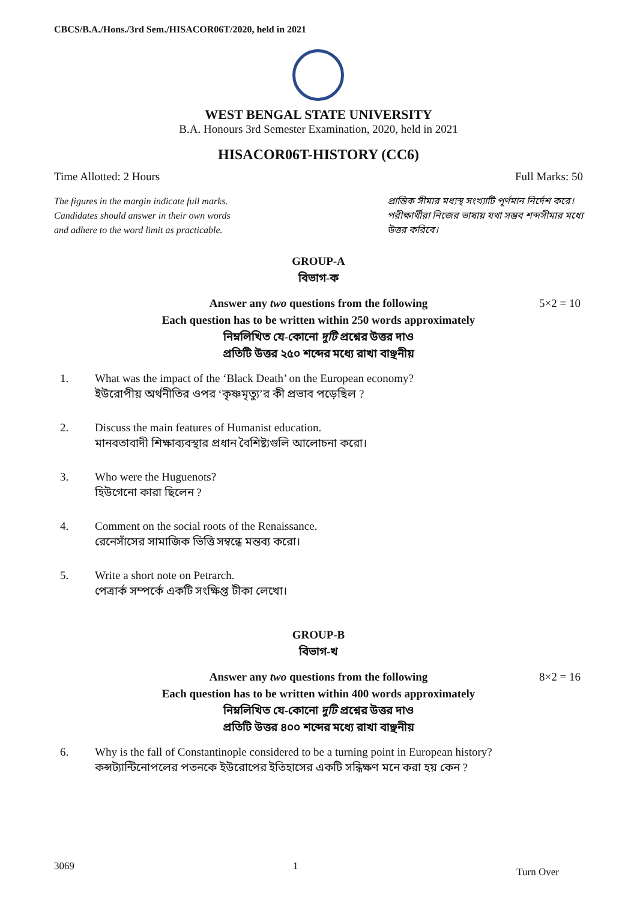CBCS/B.A./Hons./3rd Sem./HISACOR06T/2020, held in 2021
WEST BENGAL STATE UNIVERSITY
B.A. Honours 3rd Semester Examination, 2020, held in 2021
HISACOR06T-HISTORY (CC6)
Time Allotted: 2 Hours Full Marks: 50
The figures in the margin indicate full marks.
Candidates should answer in their own words
and adhere to the word limit as practicable.
প্রান্তিক সীমার মধ্যস্থ সংখ্যাটি পূর্ণমান নির্দেশ করে।
পরীক্ষার্থীরা নিজের ভাষায় যথা সম্ভব শব্দসীমার মধ্যে
উত্তর করিবে।
GROUP-A
বিভাগ-ক
Answer any two questions from the following 5×2 = 10
Each question has to be written within 250 words approximately
নিম্নলিখিত যে-কোনো দুটি প্রশ্নের উত্তর দাও
প্রতিটি উত্তর ২৫০ শব্দের মধ্যে রাখা বাঞ্ছনীয়
1. What was the impact of the ‘Black Death’ on the European economy?
ইউরোপীয় অর্থনীতির ওপর ‘কৃষ্ণমৃত্যু’র কী প্রভাব পড়েছিল ?
2. Discuss the main features of Humanist education.
মানবতাবাদী শিক্ষাব্যবস্থার প্রধান বৈশিষ্ট্যগুলি আলোচনা করো।
3. Who were the Huguenots?
হিউগেনো কারা ছিলেন ?
4. Comment on the social roots of the Renaissance.
রেনেসাঁসের সামাজিক ভিত্তি সম্বন্ধে মন্তব্য করো।
5. Write a short note on Petrarch.
পেত্রার্ক সম্পর্কে একটি সংক্ষিপ্ত টীকা লেখো।
GROUP-B
বিভাগ-খ
Answer any two questions from the following 8×2 = 16
Each question has to be written within 400 words approximately
নিম্নলিখিত যে-কোনো দুটি প্রশ্নের উত্তর দাও
প্রতিটি উত্তর ৪০০ শব্দের মধ্যে রাখা বাঞ্ছনীয়
6. Why is the fall of Constantinople considered to be a turning point in European history?
কন্সট্যান্টিনোপলের পতনকে ইউরোপের ইতিহাসের একটি সন্ধিক্ষণ মনে করা হয় কেন ?
3069 1 Turn Over